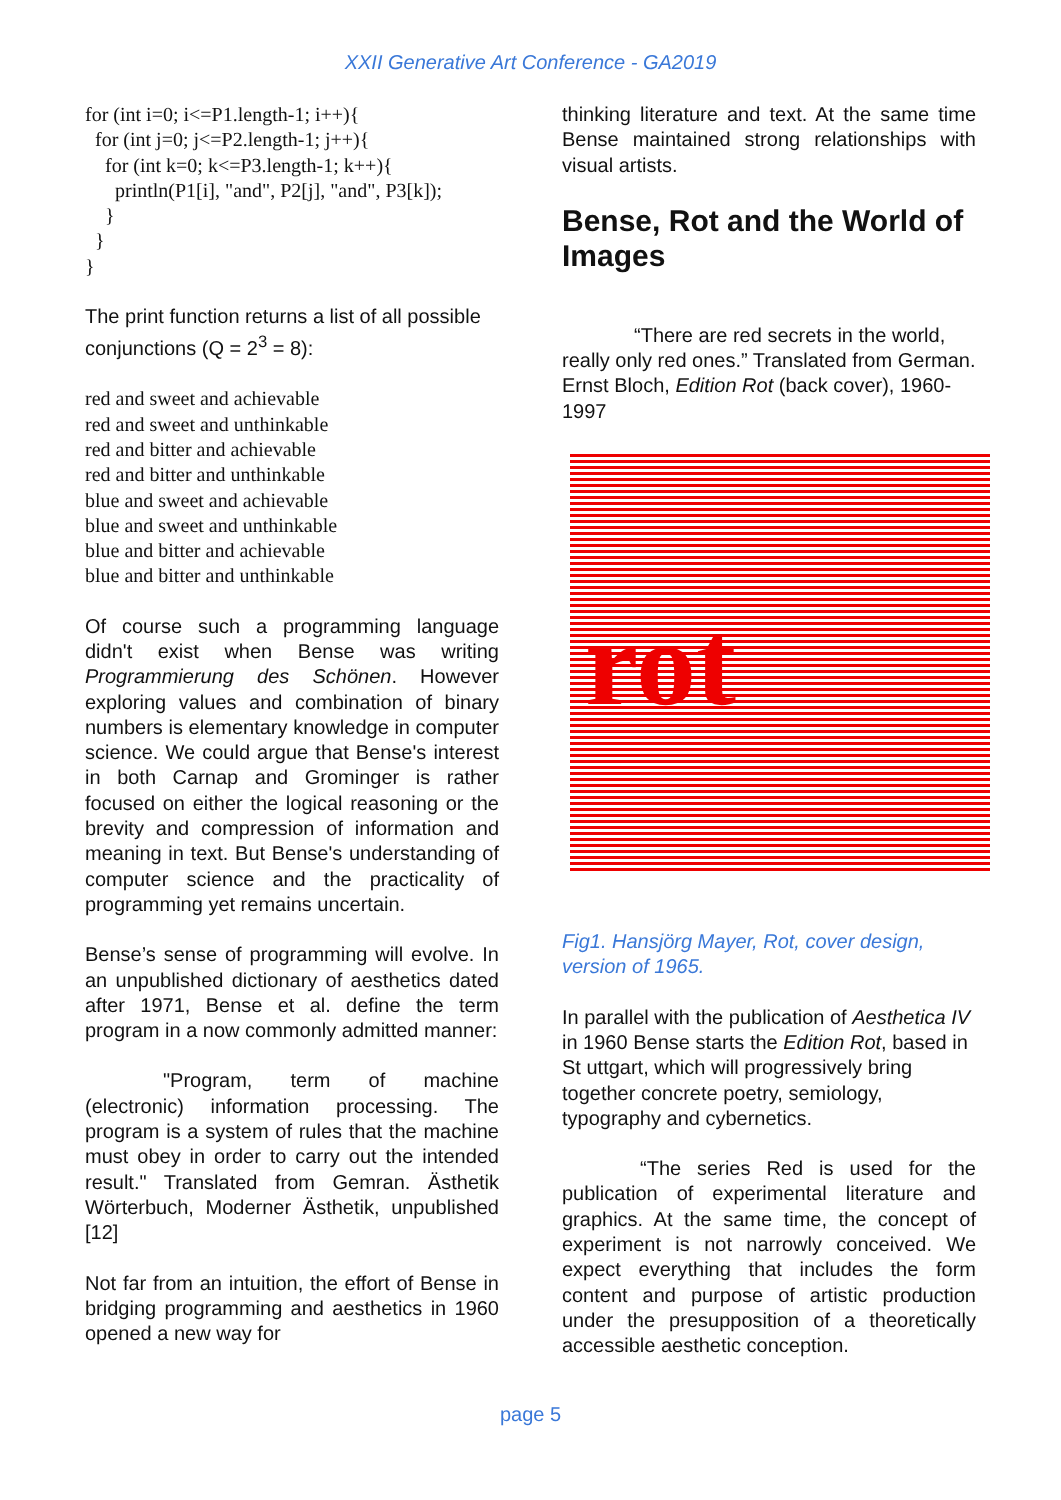XXII Generative Art Conference - GA2019
for (int i=0; i<=P1.length-1; i++){
  for (int j=0; j<=P2.length-1; j++){
    for (int k=0; k<=P3.length-1; k++){
      println(P1[i], "and", P2[j], "and", P3[k]);
    }
  }
}
The print function returns a list of all possible conjunctions (Q = 2<sup>3</sup> = 8):
red and sweet and achievable
red and sweet and unthinkable
red and bitter and achievable
red and bitter and unthinkable
blue and sweet and achievable
blue and sweet and unthinkable
blue and bitter and achievable
blue and bitter and unthinkable
Of course such a programming language didn't exist when Bense was writing Programmierung des Schönen. However exploring values and combination of binary numbers is elementary knowledge in computer science. We could argue that Bense's interest in both Carnap and Grominger is rather focused on either the logical reasoning or the brevity and compression of information and meaning in text. But Bense's understanding of computer science and the practicality of programming yet remains uncertain.
Bense’s sense of programming will evolve. In an unpublished dictionary of aesthetics dated after 1971, Bense et al. define the term program in a now commonly admitted manner:
"Program, term of machine (electronic) information processing. The program is a system of rules that the machine must obey in order to carry out the intended result." Translated from Gemran. Ästhetik Wörterbuch, Moderner Ästhetik, unpublished [12]
Not far from an intuition, the effort of Bense in bridging programming and aesthetics in 1960 opened a new way for
thinking literature and text. At the same time Bense maintained strong relationships with visual artists.
Bense, Rot and the World of Images
“There are red secrets in the world, really only red ones.” Translated from German. Ernst Bloch, Edition Rot (back cover), 1960-1997
rot
Fig1. Hansjörg Mayer, Rot, cover design, version of 1965.
In parallel with the publication of Aesthetica IV in 1960 Bense starts the Edition Rot, based in St uttgart, which will progressively bring together concrete poetry, semiology, typography and cybernetics.
“The series Red is used for the publication of experimental literature and graphics. At the same time, the concept of experiment is not narrowly conceived. We expect everything that includes the form content and purpose of artistic production under the presupposition of a theoretically accessible aesthetic conception.
page 5